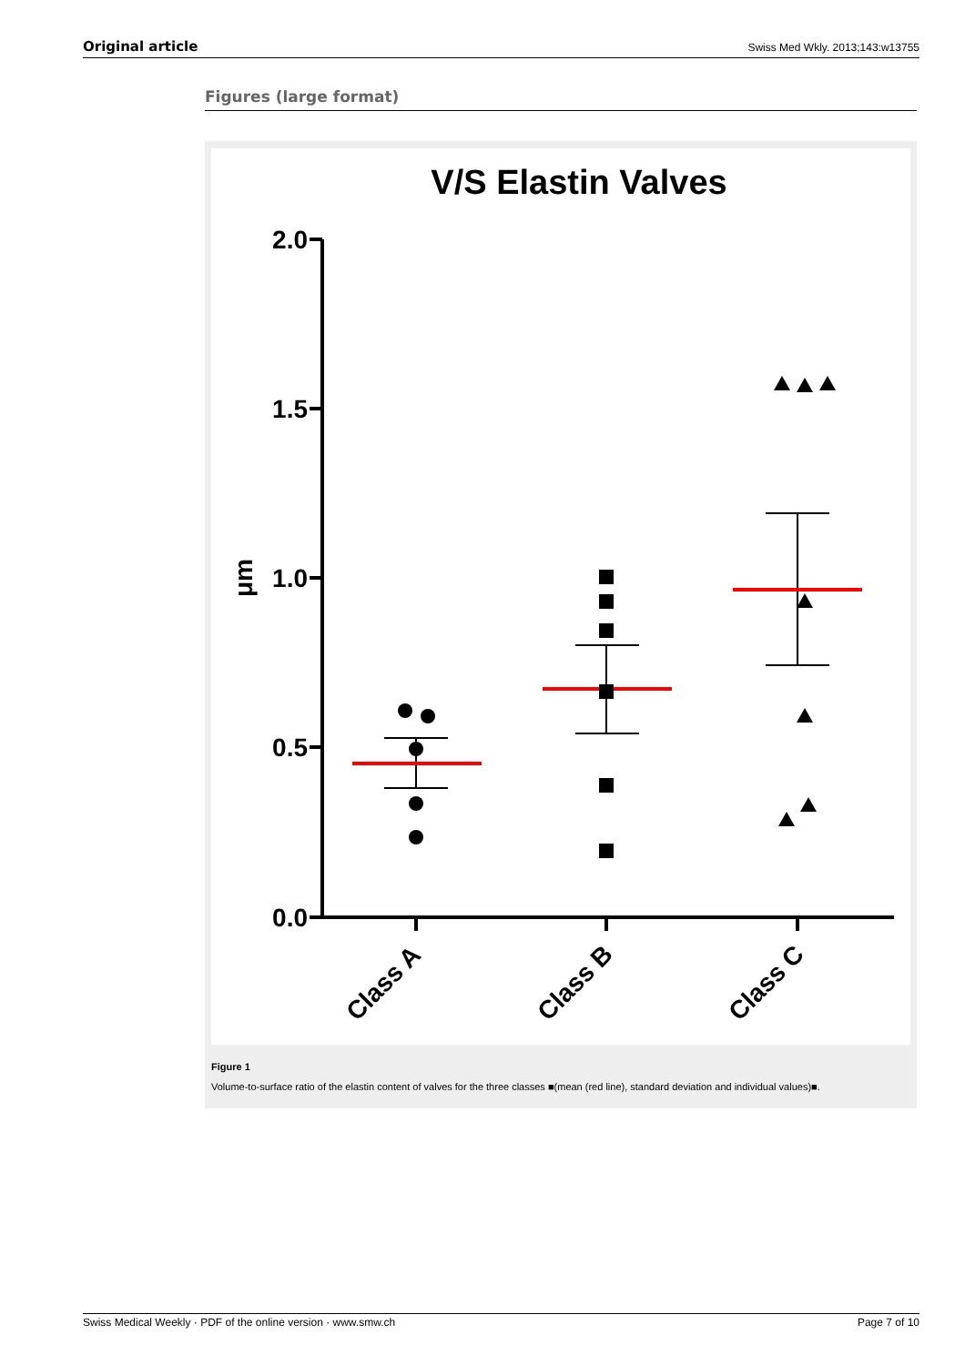Original article Swiss Med Wkly. 2013;143:w13755
Figures (large format)
V/S Elastin Valves
2.0
1.5
1.0
0.5
0.0
μm
Class A
Class B
Class C
Figure 1
Volume-to-surface ratio of the elastin content of valves for the three classes ■(mean (red line), standard deviation and individual values)■.
Swiss Medical Weekly · PDF of the online version · www.smw.ch Page 7 of 10